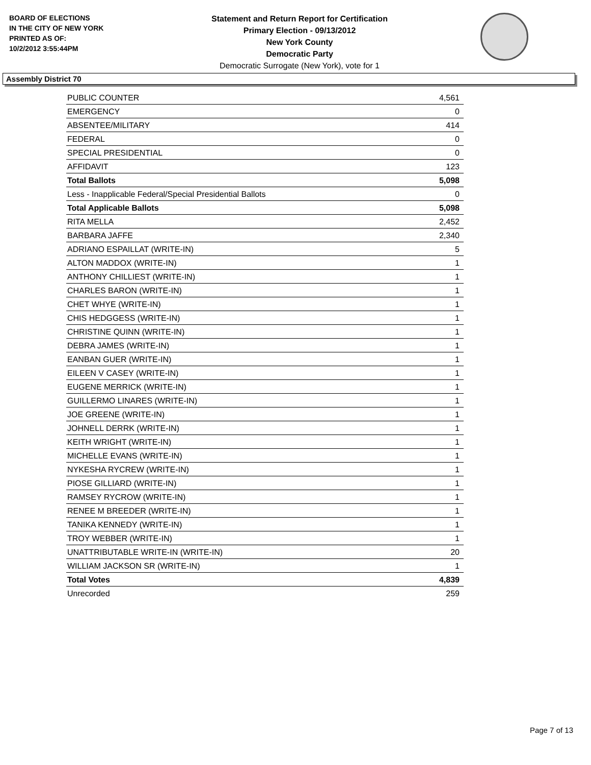BOARD OF ELECTIONS
IN THE CITY OF NEW YORK
PRINTED AS OF:
10/2/2012 3:55:44PM
Statement and Return Report for Certification
Primary Election - 09/13/2012
New York County
Democratic Party
Democratic Surrogate (New York), vote for 1
Assembly District 70
| PUBLIC COUNTER | 4,561 |
| EMERGENCY | 0 |
| ABSENTEE/MILITARY | 414 |
| FEDERAL | 0 |
| SPECIAL PRESIDENTIAL | 0 |
| AFFIDAVIT | 123 |
| Total Ballots | 5,098 |
| Less - Inapplicable Federal/Special Presidential Ballots | 0 |
| Total Applicable Ballots | 5,098 |
| RITA MELLA | 2,452 |
| BARBARA JAFFE | 2,340 |
| ADRIANO ESPAILLAT (WRITE-IN) | 5 |
| ALTON MADDOX (WRITE-IN) | 1 |
| ANTHONY CHILLIEST (WRITE-IN) | 1 |
| CHARLES BARON (WRITE-IN) | 1 |
| CHET WHYE (WRITE-IN) | 1 |
| CHIS HEDGGESS (WRITE-IN) | 1 |
| CHRISTINE QUINN (WRITE-IN) | 1 |
| DEBRA JAMES (WRITE-IN) | 1 |
| EANBAN GUER (WRITE-IN) | 1 |
| EILEEN V CASEY (WRITE-IN) | 1 |
| EUGENE MERRICK (WRITE-IN) | 1 |
| GUILLERMO LINARES (WRITE-IN) | 1 |
| JOE GREENE (WRITE-IN) | 1 |
| JOHNELL DERRK (WRITE-IN) | 1 |
| KEITH WRIGHT (WRITE-IN) | 1 |
| MICHELLE EVANS (WRITE-IN) | 1 |
| NYKESHA RYCREW (WRITE-IN) | 1 |
| PIOSE GILLIARD (WRITE-IN) | 1 |
| RAMSEY RYCROW (WRITE-IN) | 1 |
| RENEE M BREEDER (WRITE-IN) | 1 |
| TANIKA KENNEDY (WRITE-IN) | 1 |
| TROY WEBBER (WRITE-IN) | 1 |
| UNATTRIBUTABLE WRITE-IN (WRITE-IN) | 20 |
| WILLIAM JACKSON SR (WRITE-IN) | 1 |
| Total Votes | 4,839 |
| Unrecorded | 259 |
Page 7 of 13